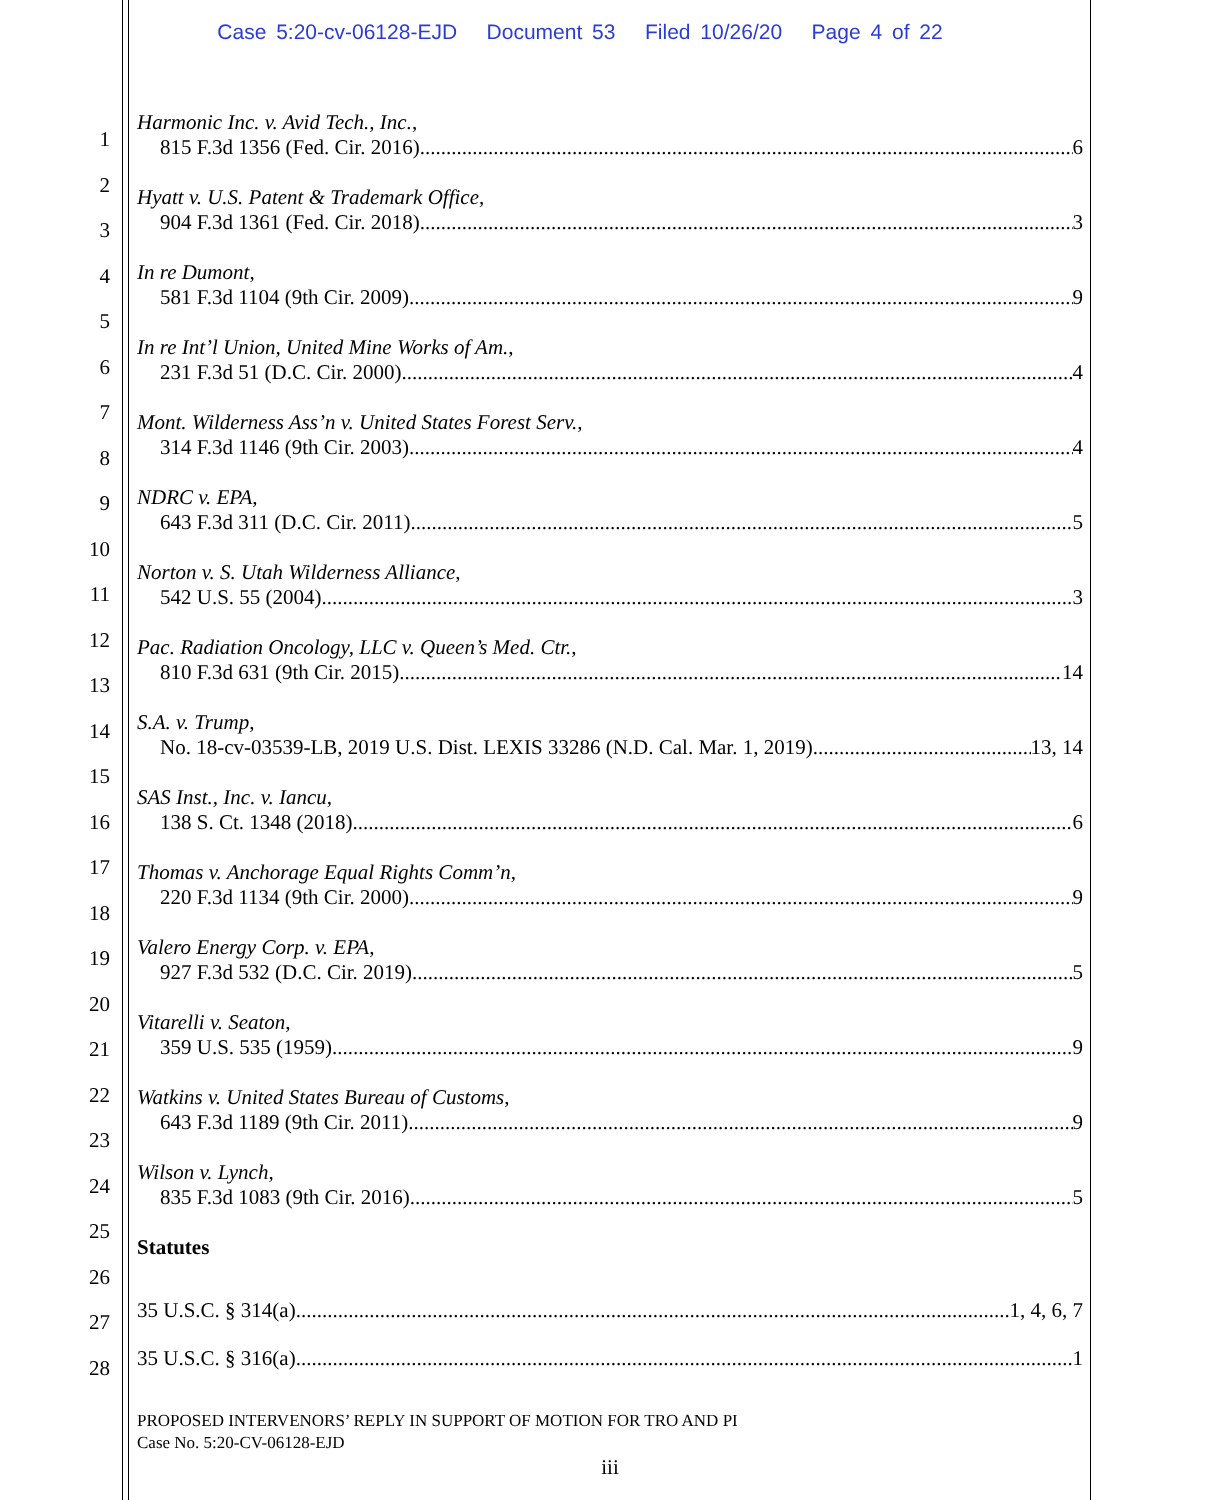Case 5:20-cv-06128-EJD Document 53 Filed 10/26/20 Page 4 of 22
1
2
3
4
5
6
7
8
9
10
11
12
13
14
15
16
17
18
19
20
21
22
23
24
25
26
27
28
Harmonic Inc. v. Avid Tech., Inc.,
815 F.3d 1356 (Fed. Cir. 2016) 6
Hyatt v. U.S. Patent & Trademark Office,
904 F.3d 1361 (Fed. Cir. 2018) 3
In re Dumont,
581 F.3d 1104 (9th Cir. 2009) 9
In re Int’l Union, United Mine Works of Am.,
231 F.3d 51 (D.C. Cir. 2000) 4
Mont. Wilderness Ass’n v. United States Forest Serv.,
314 F.3d 1146 (9th Cir. 2003) 4
NDRC v. EPA,
643 F.3d 311 (D.C. Cir. 2011) 5
Norton v. S. Utah Wilderness Alliance,
542 U.S. 55 (2004) 3
Pac. Radiation Oncology, LLC v. Queen’s Med. Ctr.,
810 F.3d 631 (9th Cir. 2015) 14
S.A. v. Trump,
No. 18-cv-03539-LB, 2019 U.S. Dist. LEXIS 33286 (N.D. Cal. Mar. 1, 2019) 13, 14
SAS Inst., Inc. v. Iancu,
138 S. Ct. 1348 (2018) 6
Thomas v. Anchorage Equal Rights Comm’n,
220 F.3d 1134 (9th Cir. 2000) 9
Valero Energy Corp. v. EPA,
927 F.3d 532 (D.C. Cir. 2019) 5
Vitarelli v. Seaton,
359 U.S. 535 (1959) 9
Watkins v. United States Bureau of Customs,
643 F.3d 1189 (9th Cir. 2011) 9
Wilson v. Lynch,
835 F.3d 1083 (9th Cir. 2016) 5
Statutes
35 U.S.C. § 314(a) 1, 4, 6, 7
35 U.S.C. § 316(a) 1
PROPOSED INTERVENORS’ REPLY IN SUPPORT OF MOTION FOR TRO AND PI
Case No. 5:20-CV-06128-EJD
iii